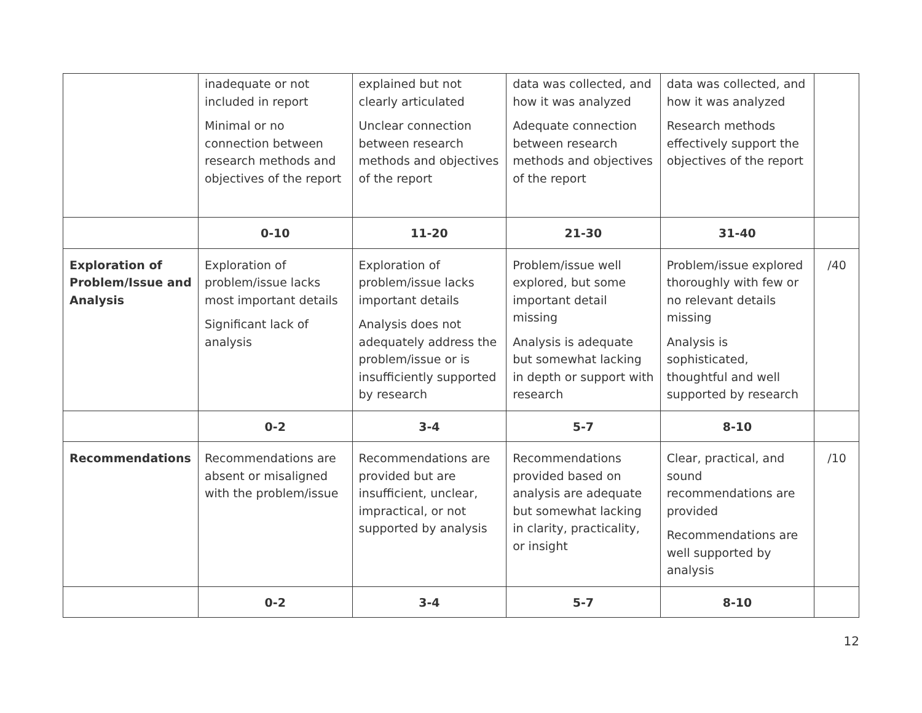| | inadequate or not included in report Minimal or no connection between research methods and objectives of the report | explained but not clearly articulated Unclear connection between research methods and objectives of the report | data was collected, and how it was analyzed Adequate connection between research methods and objectives of the report | data was collected, and how it was analyzed Research methods effectively support the objectives of the report | |
| | 0-10 | 11-20 | 21-30 | 31-40 | |
| Exploration of Problem/Issue and Analysis | Exploration of problem/issue lacks most important details Significant lack of analysis | Exploration of problem/issue lacks important details Analysis does not adequately address the problem/issue or is insufficiently supported by research | Problem/issue well explored, but some important detail missing Analysis is adequate but somewhat lacking in depth or support with research | Problem/issue explored thoroughly with few or no relevant details missing Analysis is sophisticated, thoughtful and well supported by research | /40 |
| | 0-2 | 3-4 | 5-7 | 8-10 | |
| Recommendations | Recommendations are absent or misaligned with the problem/issue | Recommendations are provided but are insufficient, unclear, impractical, or not supported by analysis | Recommendations provided based on analysis are adequate but somewhat lacking in clarity, practicality, or insight | Clear, practical, and sound recommendations are provided Recommendations are well supported by analysis | /10 |
| | 0-2 | 3-4 | 5-7 | 8-10 | |
12